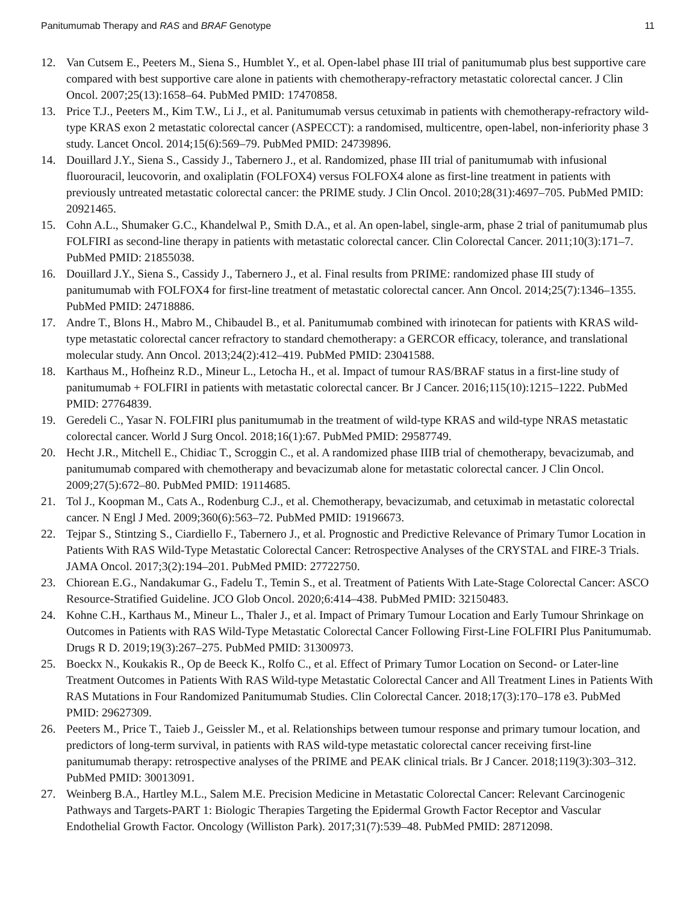Panitumumab Therapy and RAS and BRAF Genotype 11
12. Van Cutsem E., Peeters M., Siena S., Humblet Y., et al. Open-label phase III trial of panitumumab plus best supportive care compared with best supportive care alone in patients with chemotherapy-refractory metastatic colorectal cancer. J Clin Oncol. 2007;25(13):1658–64. PubMed PMID: 17470858.
13. Price T.J., Peeters M., Kim T.W., Li J., et al. Panitumumab versus cetuximab in patients with chemotherapy-refractory wild-type KRAS exon 2 metastatic colorectal cancer (ASPECCT): a randomised, multicentre, open-label, non-inferiority phase 3 study. Lancet Oncol. 2014;15(6):569–79. PubMed PMID: 24739896.
14. Douillard J.Y., Siena S., Cassidy J., Tabernero J., et al. Randomized, phase III trial of panitumumab with infusional fluorouracil, leucovorin, and oxaliplatin (FOLFOX4) versus FOLFOX4 alone as first-line treatment in patients with previously untreated metastatic colorectal cancer: the PRIME study. J Clin Oncol. 2010;28(31):4697–705. PubMed PMID: 20921465.
15. Cohn A.L., Shumaker G.C., Khandelwal P., Smith D.A., et al. An open-label, single-arm, phase 2 trial of panitumumab plus FOLFIRI as second-line therapy in patients with metastatic colorectal cancer. Clin Colorectal Cancer. 2011;10(3):171–7. PubMed PMID: 21855038.
16. Douillard J.Y., Siena S., Cassidy J., Tabernero J., et al. Final results from PRIME: randomized phase III study of panitumumab with FOLFOX4 for first-line treatment of metastatic colorectal cancer. Ann Oncol. 2014;25(7):1346–1355. PubMed PMID: 24718886.
17. Andre T., Blons H., Mabro M., Chibaudel B., et al. Panitumumab combined with irinotecan for patients with KRAS wild-type metastatic colorectal cancer refractory to standard chemotherapy: a GERCOR efficacy, tolerance, and translational molecular study. Ann Oncol. 2013;24(2):412–419. PubMed PMID: 23041588.
18. Karthaus M., Hofheinz R.D., Mineur L., Letocha H., et al. Impact of tumour RAS/BRAF status in a first-line study of panitumumab + FOLFIRI in patients with metastatic colorectal cancer. Br J Cancer. 2016;115(10):1215–1222. PubMed PMID: 27764839.
19. Geredeli C., Yasar N. FOLFIRI plus panitumumab in the treatment of wild-type KRAS and wild-type NRAS metastatic colorectal cancer. World J Surg Oncol. 2018;16(1):67. PubMed PMID: 29587749.
20. Hecht J.R., Mitchell E., Chidiac T., Scroggin C., et al. A randomized phase IIIB trial of chemotherapy, bevacizumab, and panitumumab compared with chemotherapy and bevacizumab alone for metastatic colorectal cancer. J Clin Oncol. 2009;27(5):672–80. PubMed PMID: 19114685.
21. Tol J., Koopman M., Cats A., Rodenburg C.J., et al. Chemotherapy, bevacizumab, and cetuximab in metastatic colorectal cancer. N Engl J Med. 2009;360(6):563–72. PubMed PMID: 19196673.
22. Tejpar S., Stintzing S., Ciardiello F., Tabernero J., et al. Prognostic and Predictive Relevance of Primary Tumor Location in Patients With RAS Wild-Type Metastatic Colorectal Cancer: Retrospective Analyses of the CRYSTAL and FIRE-3 Trials. JAMA Oncol. 2017;3(2):194–201. PubMed PMID: 27722750.
23. Chiorean E.G., Nandakumar G., Fadelu T., Temin S., et al. Treatment of Patients With Late-Stage Colorectal Cancer: ASCO Resource-Stratified Guideline. JCO Glob Oncol. 2020;6:414–438. PubMed PMID: 32150483.
24. Kohne C.H., Karthaus M., Mineur L., Thaler J., et al. Impact of Primary Tumour Location and Early Tumour Shrinkage on Outcomes in Patients with RAS Wild-Type Metastatic Colorectal Cancer Following First-Line FOLFIRI Plus Panitumumab. Drugs R D. 2019;19(3):267–275. PubMed PMID: 31300973.
25. Boeckx N., Koukakis R., Op de Beeck K., Rolfo C., et al. Effect of Primary Tumor Location on Second- or Later-line Treatment Outcomes in Patients With RAS Wild-type Metastatic Colorectal Cancer and All Treatment Lines in Patients With RAS Mutations in Four Randomized Panitumumab Studies. Clin Colorectal Cancer. 2018;17(3):170–178 e3. PubMed PMID: 29627309.
26. Peeters M., Price T., Taieb J., Geissler M., et al. Relationships between tumour response and primary tumour location, and predictors of long-term survival, in patients with RAS wild-type metastatic colorectal cancer receiving first-line panitumumab therapy: retrospective analyses of the PRIME and PEAK clinical trials. Br J Cancer. 2018;119(3):303–312. PubMed PMID: 30013091.
27. Weinberg B.A., Hartley M.L., Salem M.E. Precision Medicine in Metastatic Colorectal Cancer: Relevant Carcinogenic Pathways and Targets-PART 1: Biologic Therapies Targeting the Epidermal Growth Factor Receptor and Vascular Endothelial Growth Factor. Oncology (Williston Park). 2017;31(7):539–48. PubMed PMID: 28712098.